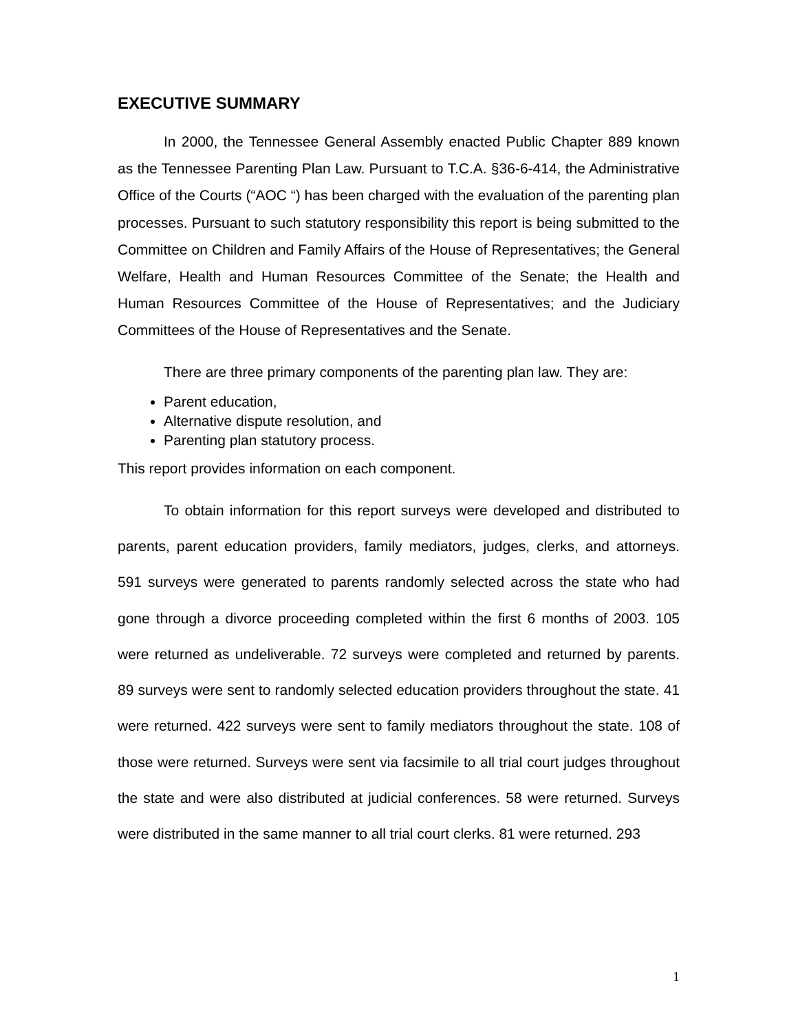EXECUTIVE SUMMARY
In 2000, the Tennessee General Assembly enacted Public Chapter 889 known as the Tennessee Parenting Plan Law. Pursuant to T.C.A. §36-6-414, the Administrative Office of the Courts (“AOC “) has been charged with the evaluation of the parenting plan processes. Pursuant to such statutory responsibility this report is being submitted to the Committee on Children and Family Affairs of the House of Representatives; the General Welfare, Health and Human Resources Committee of the Senate; the Health and Human Resources Committee of the House of Representatives; and the Judiciary Committees of the House of Representatives and the Senate.
There are three primary components of the parenting plan law. They are:
Parent education,
Alternative dispute resolution, and
Parenting plan statutory process.
This report provides information on each component.
To obtain information for this report surveys were developed and distributed to parents, parent education providers, family mediators, judges, clerks, and attorneys. 591 surveys were generated to parents randomly selected across the state who had gone through a divorce proceeding completed within the first 6 months of 2003. 105 were returned as undeliverable. 72 surveys were completed and returned by parents. 89 surveys were sent to randomly selected education providers throughout the state. 41 were returned. 422 surveys were sent to family mediators throughout the state. 108 of those were returned. Surveys were sent via facsimile to all trial court judges throughout the state and were also distributed at judicial conferences. 58 were returned. Surveys were distributed in the same manner to all trial court clerks. 81 were returned. 293
1